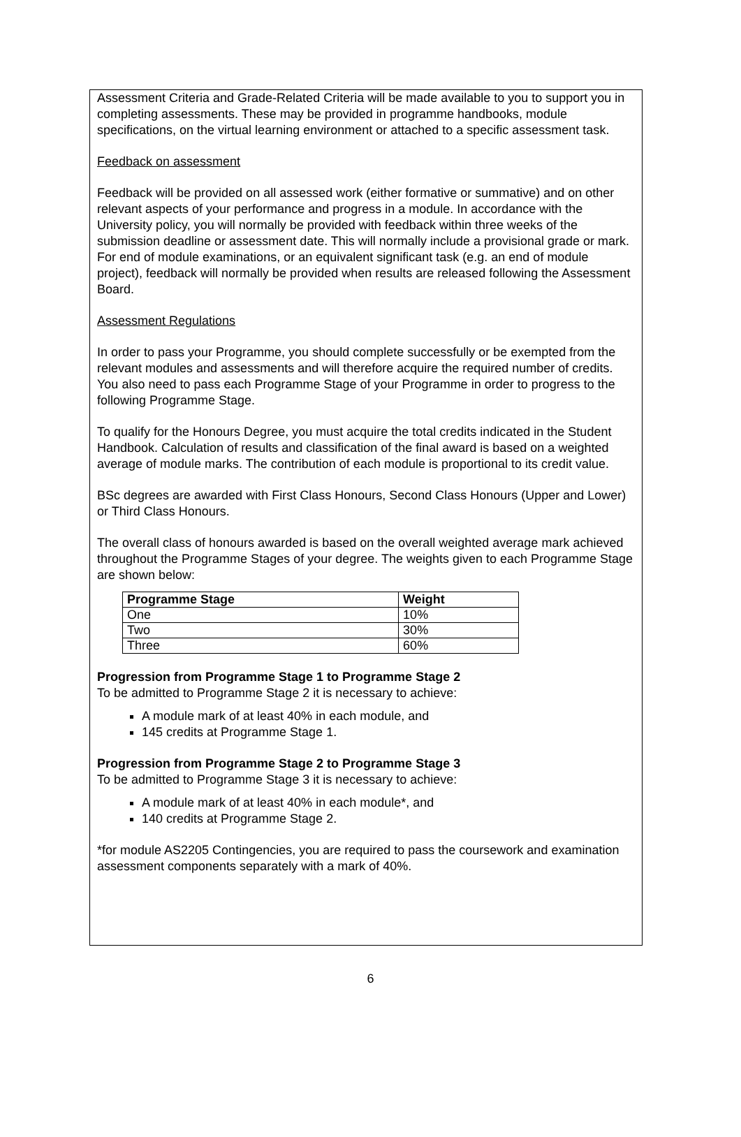Assessment Criteria and Grade-Related Criteria will be made available to you to support you in completing assessments. These may be provided in programme handbooks, module specifications, on the virtual learning environment or attached to a specific assessment task.
Feedback on assessment
Feedback will be provided on all assessed work (either formative or summative) and on other relevant aspects of your performance and progress in a module. In accordance with the University policy, you will normally be provided with feedback within three weeks of the submission deadline or assessment date. This will normally include a provisional grade or mark. For end of module examinations, or an equivalent significant task (e.g. an end of module project), feedback will normally be provided when results are released following the Assessment Board.
Assessment Regulations
In order to pass your Programme, you should complete successfully or be exempted from the relevant modules and assessments and will therefore acquire the required number of credits. You also need to pass each Programme Stage of your Programme in order to progress to the following Programme Stage.
To qualify for the Honours Degree, you must acquire the total credits indicated in the Student Handbook. Calculation of results and classification of the final award is based on a weighted average of module marks. The contribution of each module is proportional to its credit value.
BSc degrees are awarded with First Class Honours, Second Class Honours (Upper and Lower) or Third Class Honours.
The overall class of honours awarded is based on the overall weighted average mark achieved throughout the Programme Stages of your degree. The weights given to each Programme Stage are shown below:
| Programme Stage | Weight |
| --- | --- |
| One | 10% |
| Two | 30% |
| Three | 60% |
Progression from Programme Stage 1 to Programme Stage 2
To be admitted to Programme Stage 2 it is necessary to achieve:
A module mark of at least 40% in each module, and
145 credits at Programme Stage 1.
Progression from Programme Stage 2 to Programme Stage 3
To be admitted to Programme Stage 3 it is necessary to achieve:
A module mark of at least 40% in each module*, and
140 credits at Programme Stage 2.
*for module AS2205 Contingencies, you are required to pass the coursework and examination assessment components separately with a mark of 40%.
6